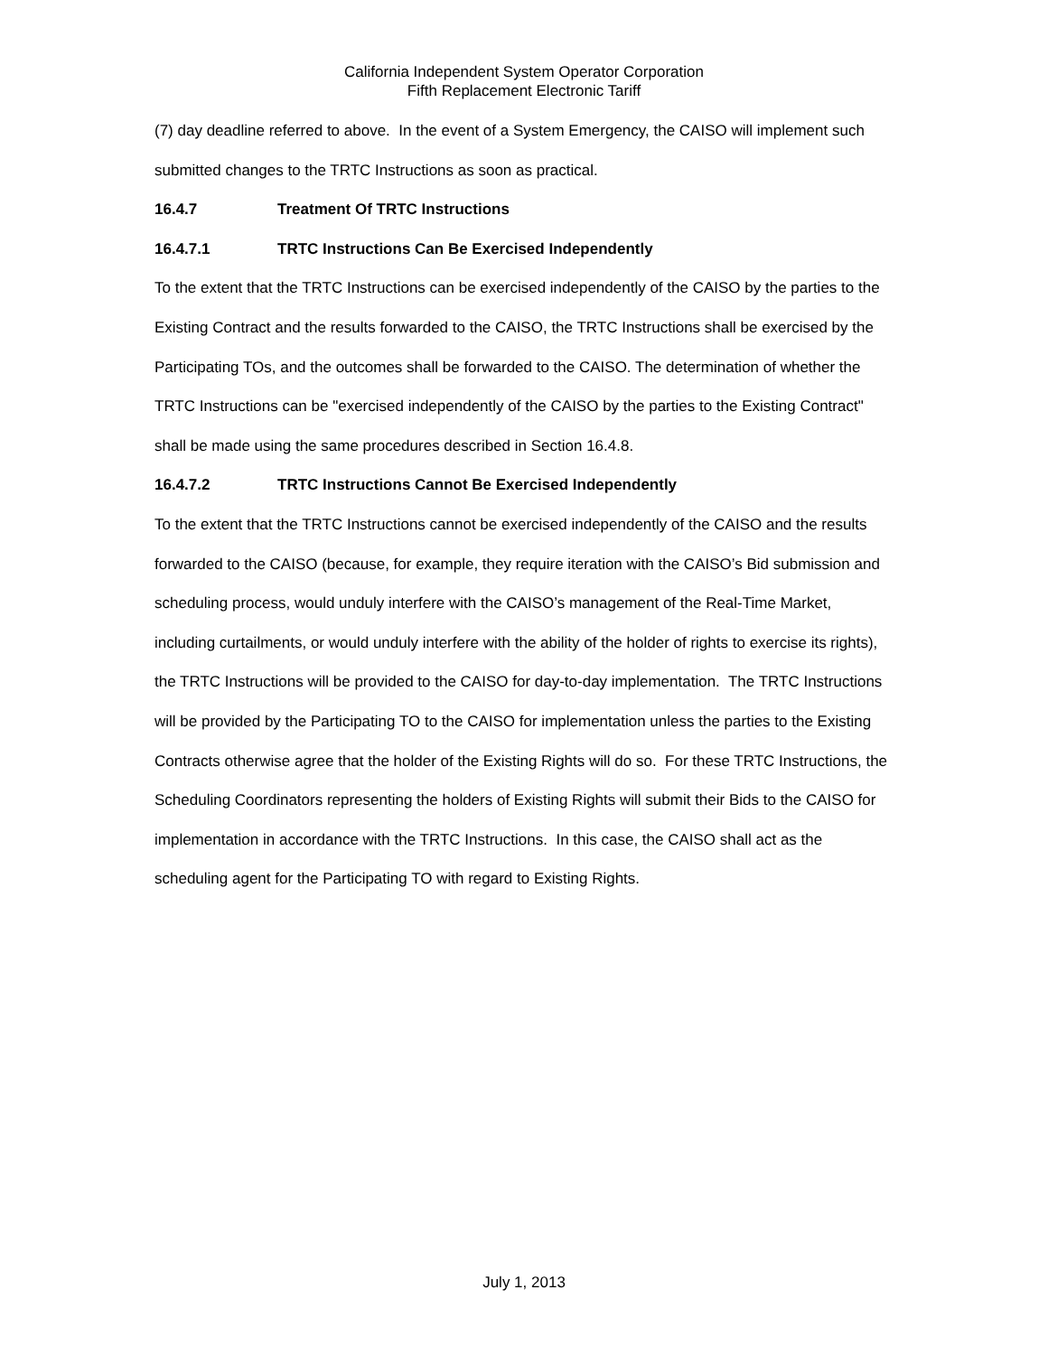California Independent System Operator Corporation
Fifth Replacement Electronic Tariff
(7) day deadline referred to above. In the event of a System Emergency, the CAISO will implement such submitted changes to the TRTC Instructions as soon as practical.
16.4.7 Treatment Of TRTC Instructions
16.4.7.1 TRTC Instructions Can Be Exercised Independently
To the extent that the TRTC Instructions can be exercised independently of the CAISO by the parties to the Existing Contract and the results forwarded to the CAISO, the TRTC Instructions shall be exercised by the Participating TOs, and the outcomes shall be forwarded to the CAISO. The determination of whether the TRTC Instructions can be "exercised independently of the CAISO by the parties to the Existing Contract" shall be made using the same procedures described in Section 16.4.8.
16.4.7.2 TRTC Instructions Cannot Be Exercised Independently
To the extent that the TRTC Instructions cannot be exercised independently of the CAISO and the results forwarded to the CAISO (because, for example, they require iteration with the CAISO’s Bid submission and scheduling process, would unduly interfere with the CAISO’s management of the Real-Time Market, including curtailments, or would unduly interfere with the ability of the holder of rights to exercise its rights), the TRTC Instructions will be provided to the CAISO for day-to-day implementation. The TRTC Instructions will be provided by the Participating TO to the CAISO for implementation unless the parties to the Existing Contracts otherwise agree that the holder of the Existing Rights will do so. For these TRTC Instructions, the Scheduling Coordinators representing the holders of Existing Rights will submit their Bids to the CAISO for implementation in accordance with the TRTC Instructions. In this case, the CAISO shall act as the scheduling agent for the Participating TO with regard to Existing Rights.
July 1, 2013